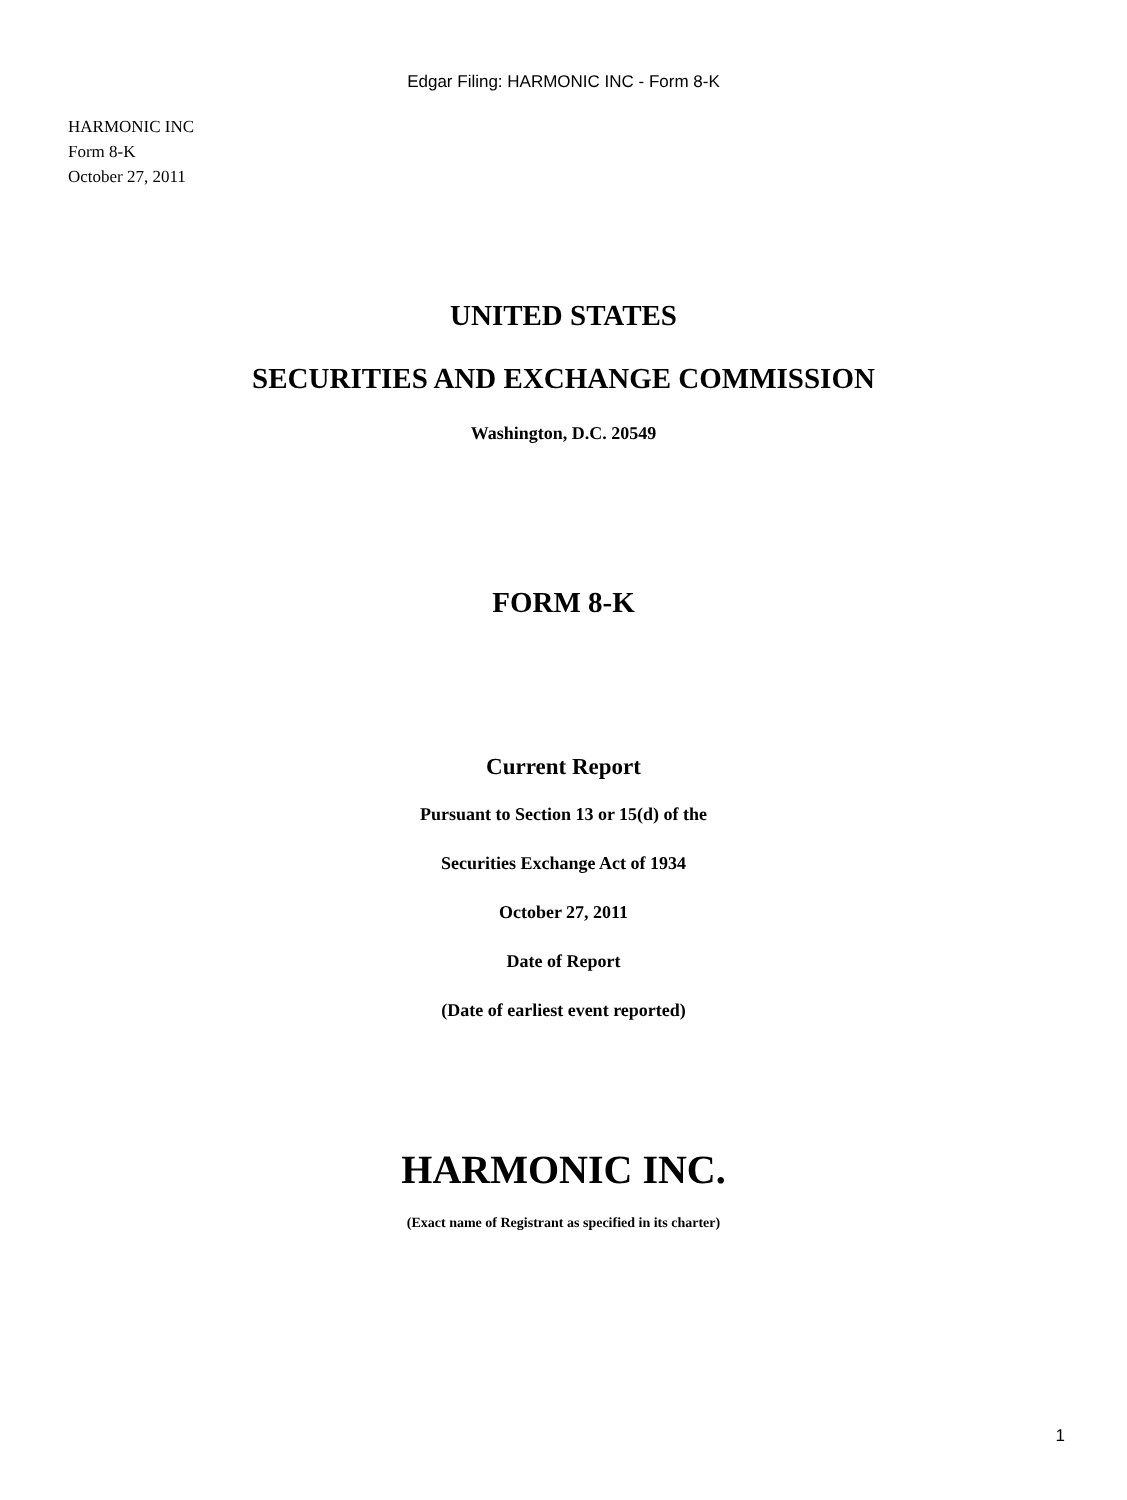Edgar Filing: HARMONIC INC - Form 8-K
HARMONIC INC
Form 8-K
October 27, 2011
UNITED STATES
SECURITIES AND EXCHANGE COMMISSION
Washington, D.C. 20549
FORM 8-K
Current Report
Pursuant to Section 13 or 15(d) of the
Securities Exchange Act of 1934
October 27, 2011
Date of Report
(Date of earliest event reported)
HARMONIC INC.
(Exact name of Registrant as specified in its charter)
1